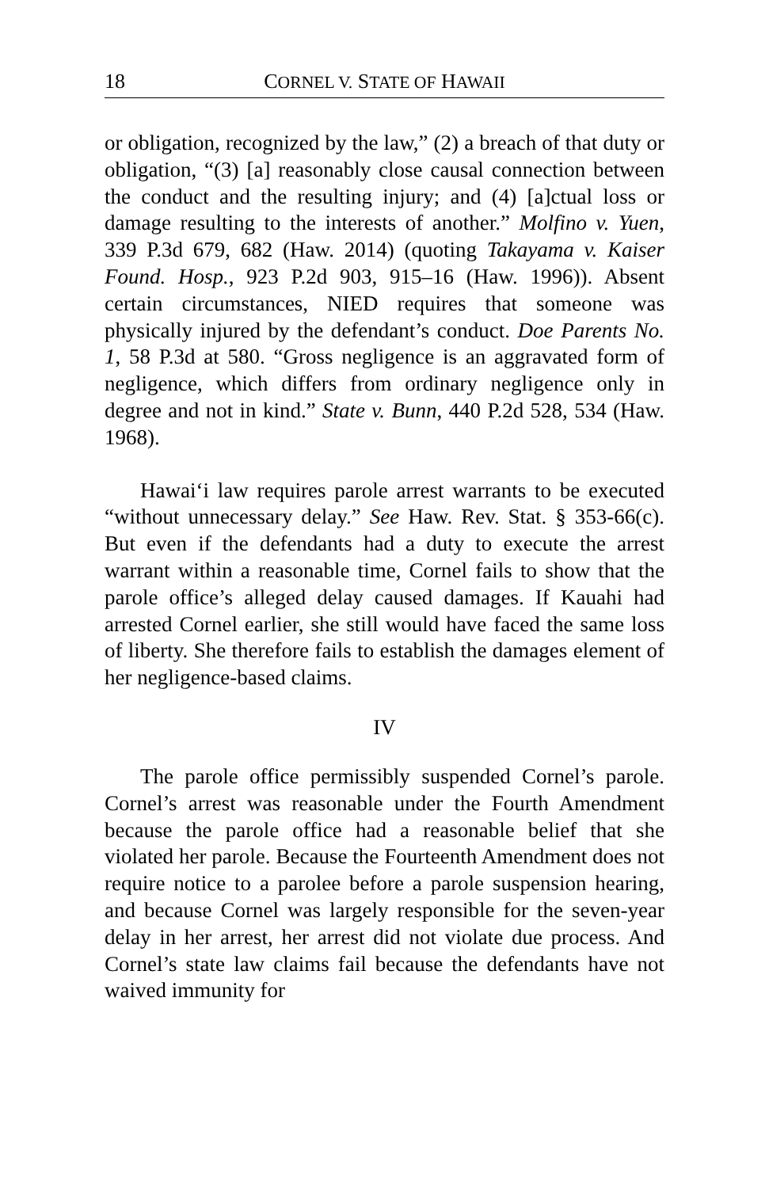18 CORNEL V. STATE OF HAWAII
or obligation, recognized by the law,” (2) a breach of that duty or obligation, “(3) [a] reasonably close causal connection between the conduct and the resulting injury; and (4) [a]ctual loss or damage resulting to the interests of another.” Molfino v. Yuen, 339 P.3d 679, 682 (Haw. 2014) (quoting Takayama v. Kaiser Found. Hosp., 923 P.2d 903, 915–16 (Haw. 1996)). Absent certain circumstances, NIED requires that someone was physically injured by the defendant’s conduct. Doe Parents No. 1, 58 P.3d at 580. “Gross negligence is an aggravated form of negligence, which differs from ordinary negligence only in degree and not in kind.” State v. Bunn, 440 P.2d 528, 534 (Haw. 1968).
Hawai‘i law requires parole arrest warrants to be executed “without unnecessary delay.” See Haw. Rev. Stat. § 353-66(c). But even if the defendants had a duty to execute the arrest warrant within a reasonable time, Cornel fails to show that the parole office’s alleged delay caused damages. If Kauahi had arrested Cornel earlier, she still would have faced the same loss of liberty. She therefore fails to establish the damages element of her negligence-based claims.
IV
The parole office permissibly suspended Cornel’s parole. Cornel’s arrest was reasonable under the Fourth Amendment because the parole office had a reasonable belief that she violated her parole. Because the Fourteenth Amendment does not require notice to a parolee before a parole suspension hearing, and because Cornel was largely responsible for the seven-year delay in her arrest, her arrest did not violate due process. And Cornel’s state law claims fail because the defendants have not waived immunity for